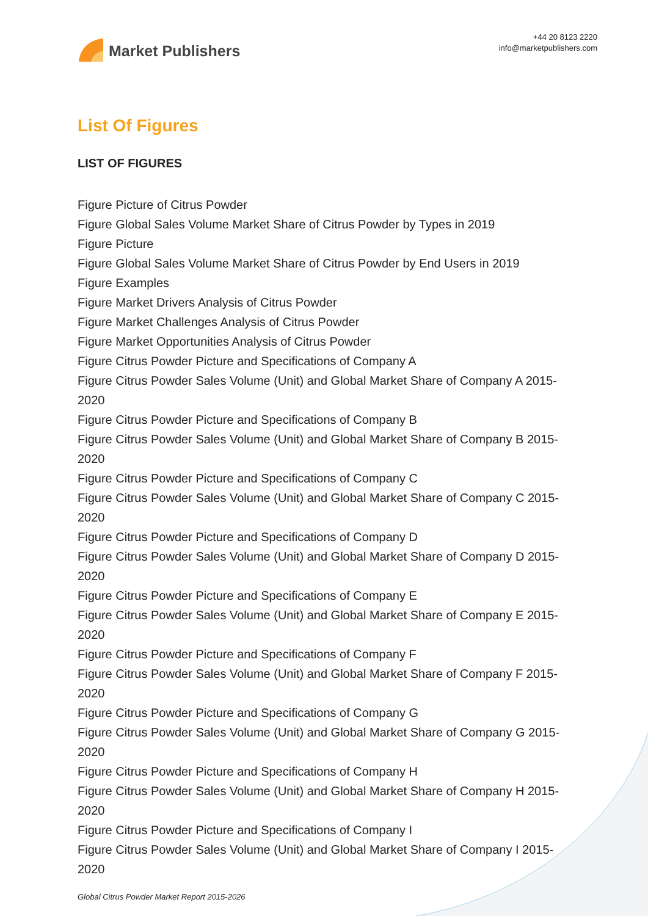Market Publishers
+44 20 8123 2220
info@marketpublishers.com
List Of Figures
LIST OF FIGURES
Figure Picture of Citrus Powder
Figure Global Sales Volume Market Share of Citrus Powder by Types in 2019
Figure Picture
Figure Global Sales Volume Market Share of Citrus Powder by End Users in 2019
Figure Examples
Figure Market Drivers Analysis of Citrus Powder
Figure Market Challenges Analysis of Citrus Powder
Figure Market Opportunities Analysis of Citrus Powder
Figure Citrus Powder Picture and Specifications of Company A
Figure Citrus Powder Sales Volume (Unit) and Global Market Share of Company A 2015-2020
Figure Citrus Powder Picture and Specifications of Company B
Figure Citrus Powder Sales Volume (Unit) and Global Market Share of Company B 2015-2020
Figure Citrus Powder Picture and Specifications of Company C
Figure Citrus Powder Sales Volume (Unit) and Global Market Share of Company C 2015-2020
Figure Citrus Powder Picture and Specifications of Company D
Figure Citrus Powder Sales Volume (Unit) and Global Market Share of Company D 2015-2020
Figure Citrus Powder Picture and Specifications of Company E
Figure Citrus Powder Sales Volume (Unit) and Global Market Share of Company E 2015-2020
Figure Citrus Powder Picture and Specifications of Company F
Figure Citrus Powder Sales Volume (Unit) and Global Market Share of Company F 2015-2020
Figure Citrus Powder Picture and Specifications of Company G
Figure Citrus Powder Sales Volume (Unit) and Global Market Share of Company G 2015-2020
Figure Citrus Powder Picture and Specifications of Company H
Figure Citrus Powder Sales Volume (Unit) and Global Market Share of Company H 2015-2020
Figure Citrus Powder Picture and Specifications of Company I
Figure Citrus Powder Sales Volume (Unit) and Global Market Share of Company I 2015-2020
Global Citrus Powder Market Report 2015-2026